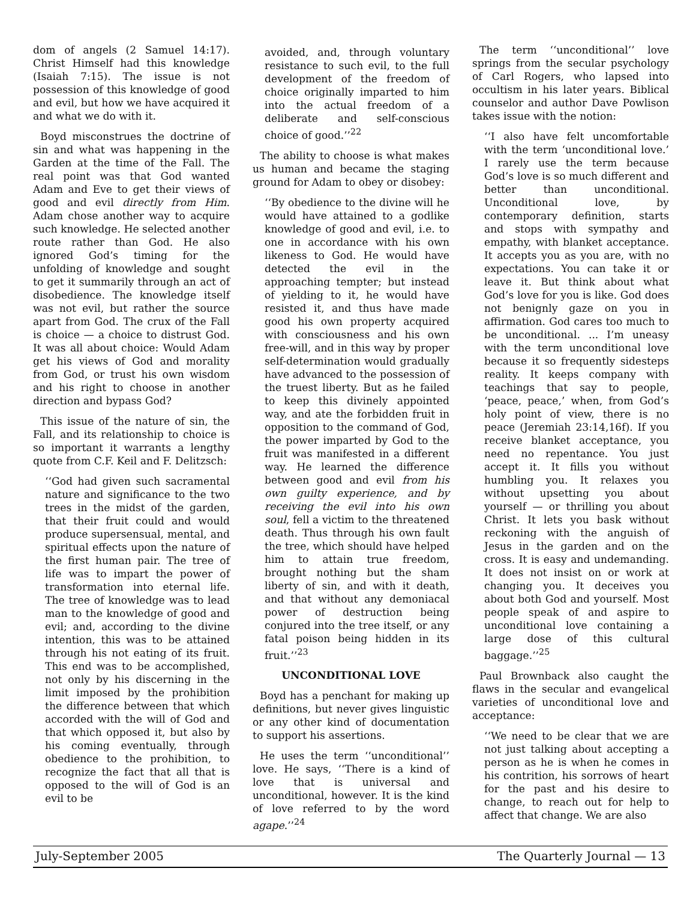dom of angels (2 Samuel 14:17). Christ Himself had this knowledge (Isaiah 7:15). The issue is not possession of this knowledge of good and evil, but how we have acquired it and what we do with it.
Boyd misconstrues the doctrine of sin and what was happening in the Garden at the time of the Fall. The real point was that God wanted Adam and Eve to get their views of good and evil directly from Him. Adam chose another way to acquire such knowledge. He selected another route rather than God. He also ignored God’s timing for the unfolding of knowledge and sought to get it summarily through an act of disobedience. The knowledge itself was not evil, but rather the source apart from God. The crux of the Fall is choice — a choice to distrust God. It was all about choice: Would Adam get his views of God and morality from God, or trust his own wisdom and his right to choose in another direction and bypass God?
This issue of the nature of sin, the Fall, and its relationship to choice is so important it warrants a lengthy quote from C.F. Keil and F. Delitzsch:
‘‘God had given such sacramental nature and significance to the two trees in the midst of the garden, that their fruit could and would produce supersensual, mental, and spiritual effects upon the nature of the first human pair. The tree of life was to impart the power of transformation into eternal life. The tree of knowledge was to lead man to the knowledge of good and evil; and, according to the divine intention, this was to be attained through his not eating of its fruit. This end was to be accomplished, not only by his discerning in the limit imposed by the prohibition the difference between that which accorded with the will of God and that which opposed it, but also by his coming eventually, through obedience to the prohibition, to recognize the fact that all that is opposed to the will of God is an evil to be
avoided, and, through voluntary resistance to such evil, to the full development of the freedom of choice originally imparted to him into the actual freedom of a deliberate and self-conscious choice of good.’’<sup>22</sup>
The ability to choose is what makes us human and became the staging ground for Adam to obey or disobey:
‘‘By obedience to the divine will he would have attained to a godlike knowledge of good and evil, i.e. to one in accordance with his own likeness to God. He would have detected the evil in the approaching tempter; but instead of yielding to it, he would have resisted it, and thus have made good his own property acquired with consciousness and his own free-will, and in this way by proper self-determination would gradually have advanced to the possession of the truest liberty. But as he failed to keep this divinely appointed way, and ate the forbidden fruit in opposition to the command of God, the power imparted by God to the fruit was manifested in a different way. He learned the difference between good and evil from his own guilty experience, and by receiving the evil into his own soul, fell a victim to the threatened death. Thus through his own fault the tree, which should have helped him to attain true freedom, brought nothing but the sham liberty of sin, and with it death, and that without any demoniacal power of destruction being conjured into the tree itself, or any fatal poison being hidden in its fruit.’’<sup>23</sup>
UNCONDITIONAL LOVE
Boyd has a penchant for making up definitions, but never gives linguistic or any other kind of documentation to support his assertions.
He uses the term ‘‘unconditional’’ love. He says, ‘‘There is a kind of love that is universal and unconditional, however. It is the kind of love referred to by the word agape.’’<sup>24</sup>
The term ‘‘unconditional’’ love springs from the secular psychology of Carl Rogers, who lapsed into occultism in his later years. Biblical counselor and author Dave Powlison takes issue with the notion:
‘‘I also have felt uncomfortable with the term ‘unconditional love.’ I rarely use the term because God’s love is so much different and better than unconditional. Unconditional love, by contemporary definition, starts and stops with sympathy and empathy, with blanket acceptance. It accepts you as you are, with no expectations. You can take it or leave it. But think about what God’s love for you is like. God does not benignly gaze on you in affirmation. God cares too much to be unconditional. ... I’m uneasy with the term unconditional love because it so frequently sidesteps reality. It keeps company with teachings that say to people, ‘peace, peace,’ when, from God’s holy point of view, there is no peace (Jeremiah 23:14,16f). If you receive blanket acceptance, you need no repentance. You just accept it. It fills you without humbling you. It relaxes you without upsetting you about yourself — or thrilling you about Christ. It lets you bask without reckoning with the anguish of Jesus in the garden and on the cross. It is easy and undemanding. It does not insist on or work at changing you. It deceives you about both God and yourself. Most people speak of and aspire to unconditional love containing a large dose of this cultural baggage.’’<sup>25</sup>
Paul Brownback also caught the flaws in the secular and evangelical varieties of unconditional love and acceptance:
‘‘We need to be clear that we are not just talking about accepting a person as he is when he comes in his contrition, his sorrows of heart for the past and his desire to change, to reach out for help to affect that change. We are also
July-September 2005 The Quarterly Journal — 13